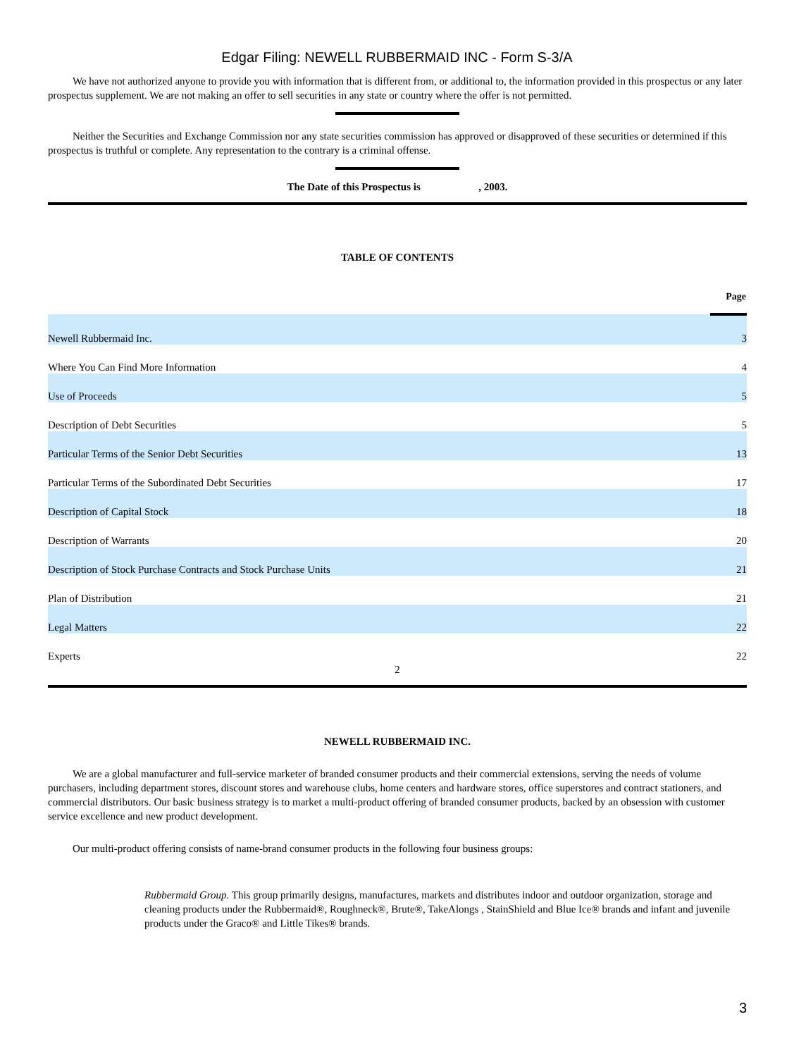Edgar Filing: NEWELL RUBBERMAID INC - Form S-3/A
We have not authorized anyone to provide you with information that is different from, or additional to, the information provided in this prospectus or any later prospectus supplement. We are not making an offer to sell securities in any state or country where the offer is not permitted.
Neither the Securities and Exchange Commission nor any state securities commission has approved or disapproved of these securities or determined if this prospectus is truthful or complete. Any representation to the contrary is a criminal offense.
The Date of this Prospectus is , 2003.
TABLE OF CONTENTS
| | Page |
| Newell Rubbermaid Inc. | 3 |
| Where You Can Find More Information | 4 |
| Use of Proceeds | 5 |
| Description of Debt Securities | 5 |
| Particular Terms of the Senior Debt Securities | 13 |
| Particular Terms of the Subordinated Debt Securities | 17 |
| Description of Capital Stock | 18 |
| Description of Warrants | 20 |
| Description of Stock Purchase Contracts and Stock Purchase Units | 21 |
| Plan of Distribution | 21 |
| Legal Matters | 22 |
| Experts | 22 |
2
NEWELL RUBBERMAID INC.
We are a global manufacturer and full-service marketer of branded consumer products and their commercial extensions, serving the needs of volume purchasers, including department stores, discount stores and warehouse clubs, home centers and hardware stores, office superstores and contract stationers, and commercial distributors. Our basic business strategy is to market a multi-product offering of branded consumer products, backed by an obsession with customer service excellence and new product development.
Our multi-product offering consists of name-brand consumer products in the following four business groups:
Rubbermaid Group. This group primarily designs, manufactures, markets and distributes indoor and outdoor organization, storage and cleaning products under the Rubbermaid®, Roughneck®, Brute®, TakeAlongs , StainShield and Blue Ice® brands and infant and juvenile products under the Graco® and Little Tikes® brands.
3